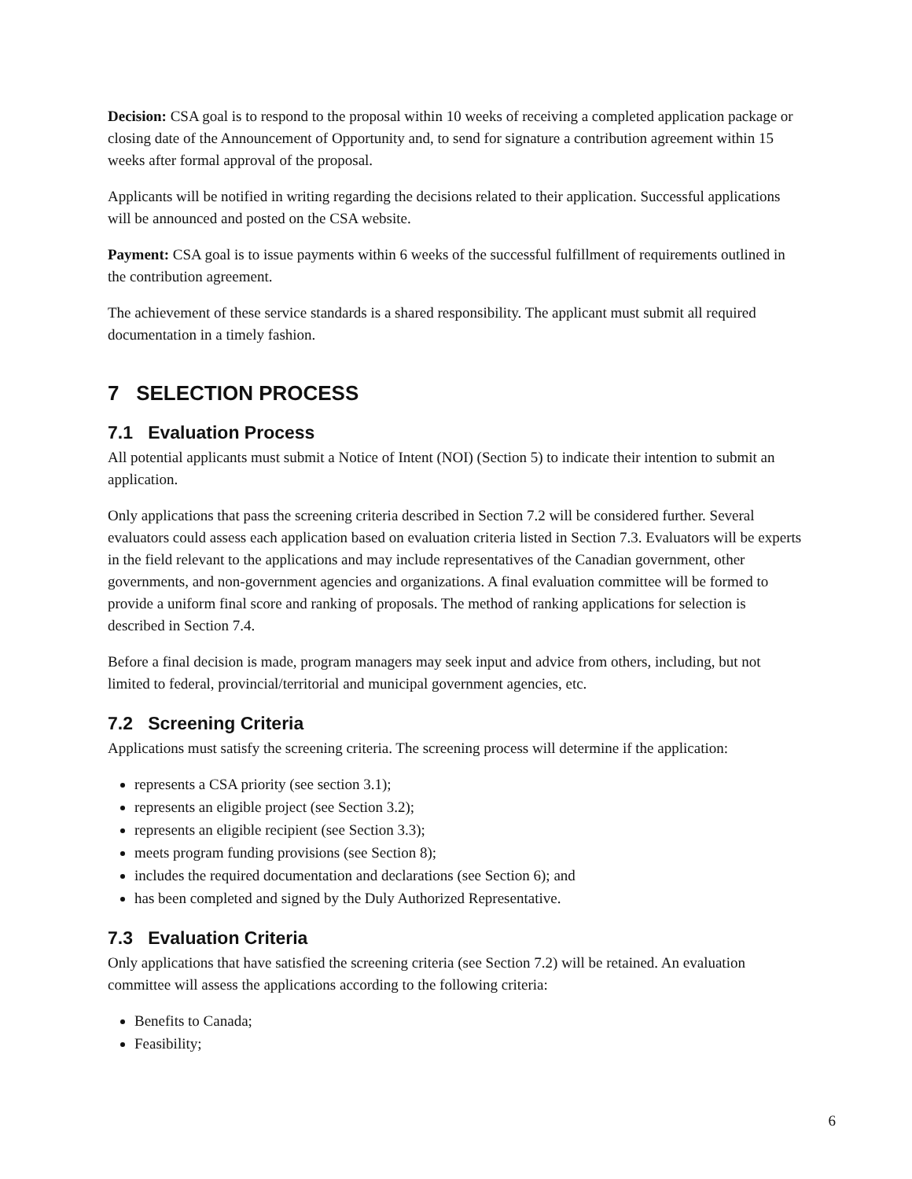Decision: CSA goal is to respond to the proposal within 10 weeks of receiving a completed application package or closing date of the Announcement of Opportunity and, to send for signature a contribution agreement within 15 weeks after formal approval of the proposal.
Applicants will be notified in writing regarding the decisions related to their application. Successful applications will be announced and posted on the CSA website.
Payment: CSA goal is to issue payments within 6 weeks of the successful fulfillment of requirements outlined in the contribution agreement.
The achievement of these service standards is a shared responsibility. The applicant must submit all required documentation in a timely fashion.
7 SELECTION PROCESS
7.1 Evaluation Process
All potential applicants must submit a Notice of Intent (NOI) (Section 5) to indicate their intention to submit an application.
Only applications that pass the screening criteria described in Section 7.2 will be considered further. Several evaluators could assess each application based on evaluation criteria listed in Section 7.3. Evaluators will be experts in the field relevant to the applications and may include representatives of the Canadian government, other governments, and non-government agencies and organizations. A final evaluation committee will be formed to provide a uniform final score and ranking of proposals. The method of ranking applications for selection is described in Section 7.4.
Before a final decision is made, program managers may seek input and advice from others, including, but not limited to federal, provincial/territorial and municipal government agencies, etc.
7.2 Screening Criteria
Applications must satisfy the screening criteria. The screening process will determine if the application:
represents a CSA priority (see section 3.1);
represents an eligible project (see Section 3.2);
represents an eligible recipient (see Section 3.3);
meets program funding provisions (see Section 8);
includes the required documentation and declarations (see Section 6); and
has been completed and signed by the Duly Authorized Representative.
7.3 Evaluation Criteria
Only applications that have satisfied the screening criteria (see Section 7.2) will be retained. An evaluation committee will assess the applications according to the following criteria:
Benefits to Canada;
Feasibility;
6